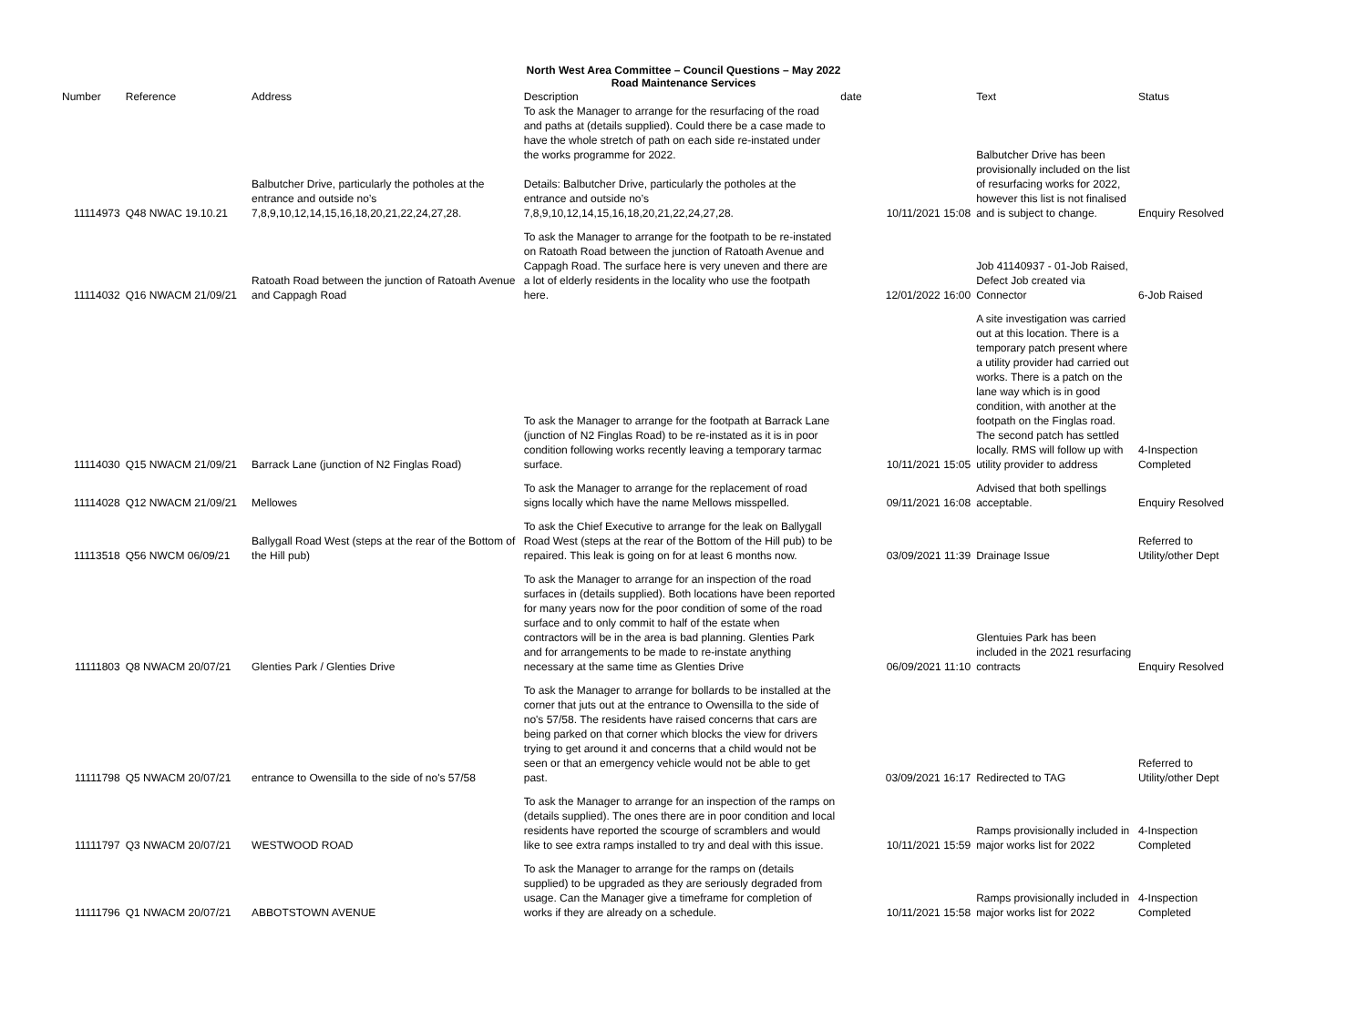North West Area Committee – Council Questions – May 2022
Road Maintenance Services
| Number | Reference | Address | Description | date | | Text | Status |
| --- | --- | --- | --- | --- | --- | --- | --- |
| 11114973 | Q48 NWAC 19.10.21 | Balbutcher Drive, particularly the potholes at the entrance and outside no’s 7,8,9,10,12,14,15,16,18,20,21,22,24,27,28. | To ask the Manager to arrange for the resurfacing of the road and paths at (details supplied). Could there be a case made to have the whole stretch of path on each side re-instated under the works programme for 2022. Details: Balbutcher Drive, particularly the potholes at the entrance and outside no’s 7,8,9,10,12,14,15,16,18,20,21,22,24,27,28. | | 10/11/2021 15:08 | Balbutcher Drive has been provisionally included on the list of resurfacing works for 2022, however this list is not finalised and is subject to change. | Enquiry Resolved |
| 11114032 | Q16 NWACM 21/09/21 | Ratoath Road between the junction of Ratoath Avenue and Cappagh Road | To ask the Manager to arrange for the footpath to be re-instated on Ratoath Road between the junction of Ratoath Avenue and Cappagh Road. The surface here is very uneven and there are a lot of elderly residents in the locality who use the footpath here. | | 12/01/2022 16:00 | Job 41140937 - 01-Job Raised, Defect Job created via Connector | 6-Job Raised |
| 11114030 | Q15 NWACM 21/09/21 | Barrack Lane (junction of N2 Finglas Road) | To ask the Manager to arrange for the footpath at Barrack Lane (junction of N2 Finglas Road) to be re-instated as it is in poor condition following works recently leaving a temporary tarmac surface. | | 10/11/2021 15:05 | A site investigation was carried out at this location. There is a temporary patch present where a utility provider had carried out works. There is a patch on the lane way which is in good condition, with another at the footpath on the Finglas road. The second patch has settled locally. RMS will follow up with utility provider to address | 4-Inspection Completed |
| 11114028 | Q12 NWACM 21/09/21 | Mellowes | To ask the Manager to arrange for the replacement of road signs locally which have the name Mellows misspelled. | | 09/11/2021 16:08 | Advised that both spellings acceptable. | Enquiry Resolved |
| 11113518 | Q56 NWCM 06/09/21 | Ballygall Road West (steps at the rear of the Bottom of the Hill pub) | To ask the Chief Executive to arrange for the leak on Ballygall Road West (steps at the rear of the Bottom of the Hill pub) to be repaired. This leak is going on for at least 6 months now. | | 03/09/2021 11:39 | Drainage Issue | Referred to Utility/other Dept |
| 11111803 | Q8 NWACM 20/07/21 | Glenties Park / Glenties Drive | To ask the Manager to arrange for an inspection of the road surfaces in (details supplied). Both locations have been reported for many years now for the poor condition of some of the road surface and to only commit to half of the estate when contractors will be in the area is bad planning. Glenties Park and for arrangements to be made to re-instate anything necessary at the same time as Glenties Drive | | 06/09/2021 11:10 | Glentuies Park has been included in the 2021 resurfacing contracts | Enquiry Resolved |
| 11111798 | Q5 NWACM 20/07/21 | entrance to Owensilla to the side of no's 57/58 | To ask the Manager to arrange for bollards to be installed at the corner that juts out at the entrance to Owensilla to the side of no's 57/58. The residents have raised concerns that cars are being parked on that corner which blocks the view for drivers trying to get around it and concerns that a child would not be seen or that an emergency vehicle would not be able to get past. | | 03/09/2021 16:17 | Redirected to TAG | Referred to Utility/other Dept |
| 11111797 | Q3 NWACM 20/07/21 | WESTWOOD ROAD | To ask the Manager to arrange for an inspection of the ramps on (details supplied). The ones there are in poor condition and local residents have reported the scourge of scramblers and would like to see extra ramps installed to try and deal with this issue. | | 10/11/2021 15:59 | Ramps provisionally included in major works list for 2022 | 4-Inspection Completed |
| 11111796 | Q1 NWACM 20/07/21 | ABBOTSTOWN AVENUE | To ask the Manager to arrange for the ramps on (details supplied) to be upgraded as they are seriously degraded from usage. Can the Manager give a timeframe for completion of works if they are already on a schedule. | | 10/11/2021 15:58 | Ramps provisionally included in major works list for 2022 | 4-Inspection Completed |